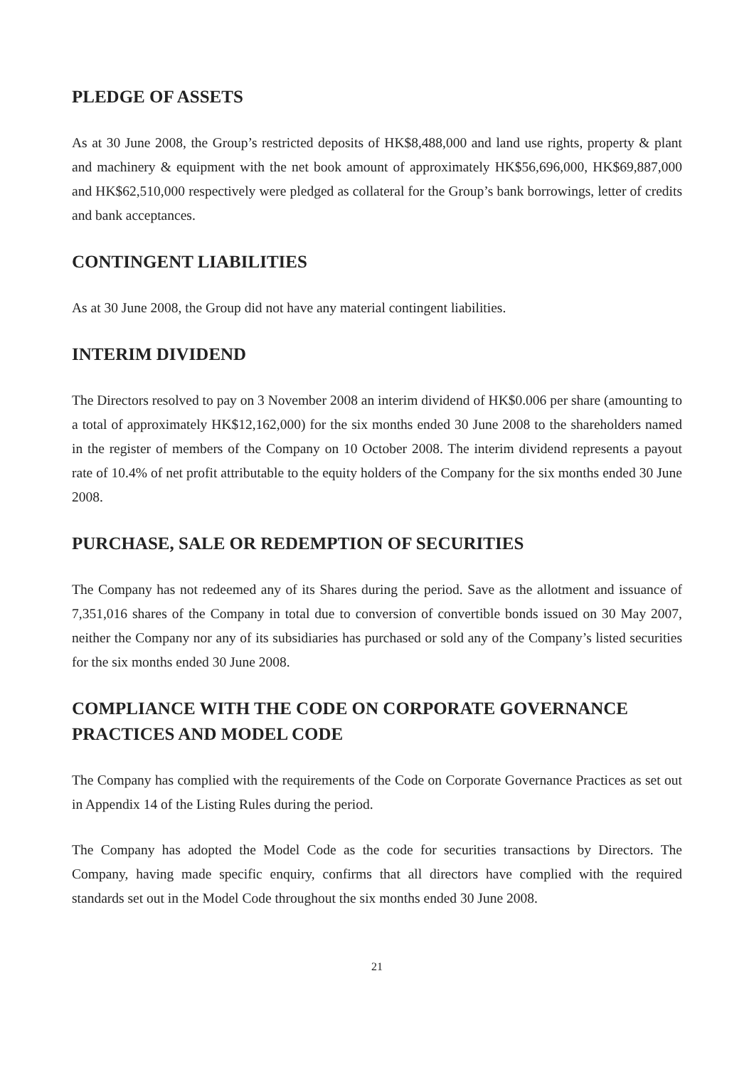PLEDGE OF ASSETS
As at 30 June 2008, the Group’s restricted deposits of HK$8,488,000 and land use rights, property & plant and machinery & equipment with the net book amount of approximately HK$56,696,000, HK$69,887,000 and HK$62,510,000 respectively were pledged as collateral for the Group’s bank borrowings, letter of credits and bank acceptances.
CONTINGENT LIABILITIES
As at 30 June 2008, the Group did not have any material contingent liabilities.
INTERIM DIVIDEND
The Directors resolved to pay on 3 November 2008 an interim dividend of HK$0.006 per share (amounting to a total of approximately HK$12,162,000) for the six months ended 30 June 2008 to the shareholders named in the register of members of the Company on 10 October 2008. The interim dividend represents a payout rate of 10.4% of net profit attributable to the equity holders of the Company for the six months ended 30 June 2008.
PURCHASE, SALE OR REDEMPTION OF SECURITIES
The Company has not redeemed any of its Shares during the period. Save as the allotment and issuance of 7,351,016 shares of the Company in total due to conversion of convertible bonds issued on 30 May 2007, neither the Company nor any of its subsidiaries has purchased or sold any of the Company’s listed securities for the six months ended 30 June 2008.
COMPLIANCE WITH THE CODE ON CORPORATE GOVERNANCE PRACTICES AND MODEL CODE
The Company has complied with the requirements of the Code on Corporate Governance Practices as set out in Appendix 14 of the Listing Rules during the period.
The Company has adopted the Model Code as the code for securities transactions by Directors. The Company, having made specific enquiry, confirms that all directors have complied with the required standards set out in the Model Code throughout the six months ended 30 June 2008.
21